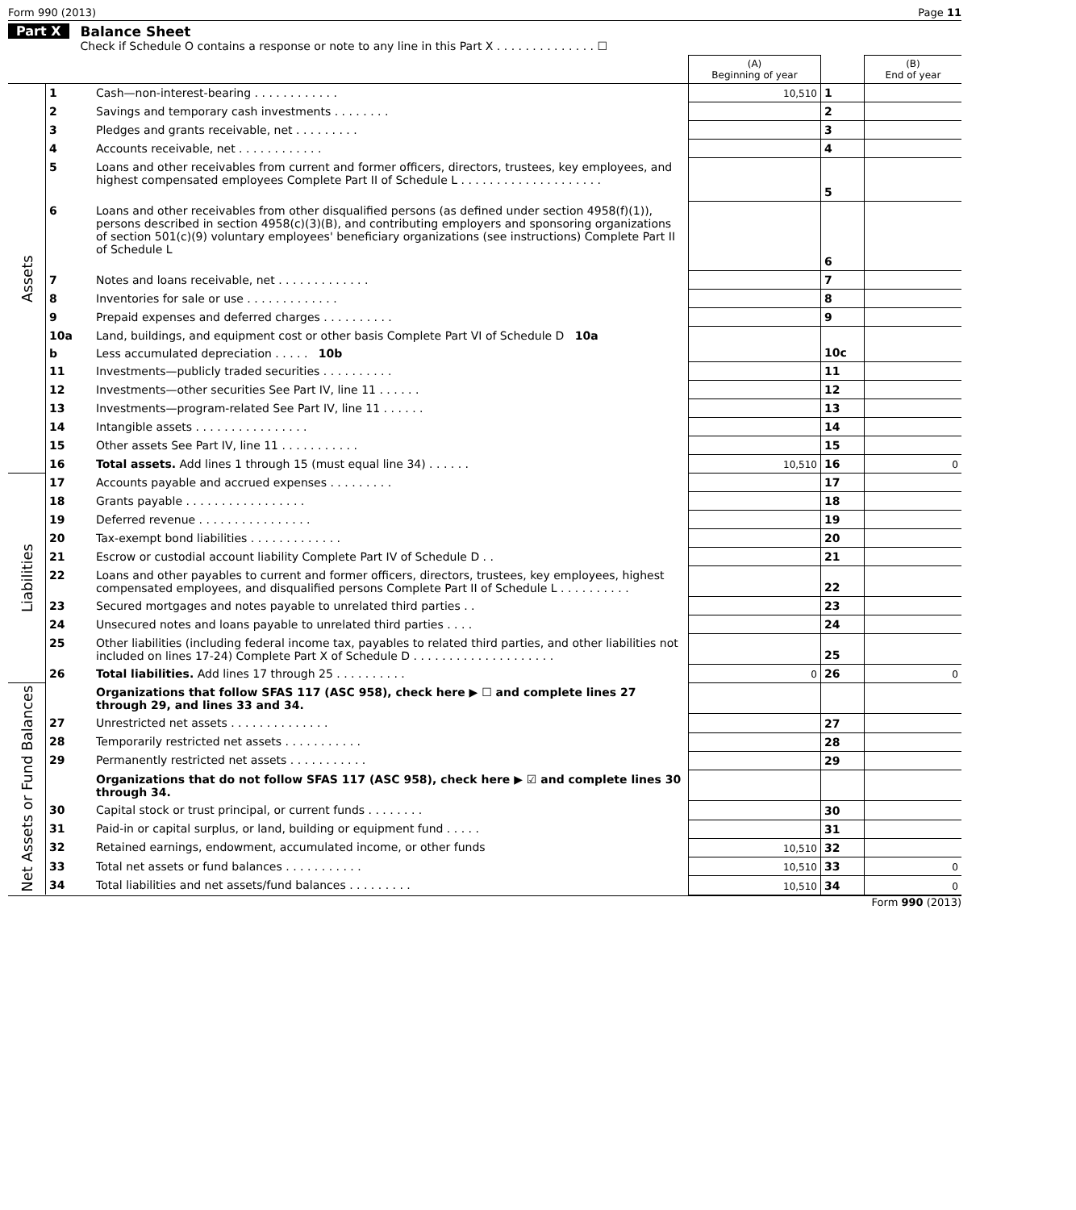Form 990 (2013) Page 11
Part X Balance Sheet
Check if Schedule O contains a response or note to any line in this Part X . . . . . . . . . . . . . . ☐
| | | | (A) Beginning of year | | (B) End of year |
| --- | --- | --- | --- | --- | --- |
| Assets | 1 | Cash—non-interest-bearing . . . . . . . . . . . . | 10,510 | 1 | |
| | 2 | Savings and temporary cash investments . . . . . . . . | | 2 | |
| | 3 | Pledges and grants receivable, net . . . . . . . . . | | 3 | |
| | 4 | Accounts receivable, net . . . . . . . . . . . . | | 4 | |
| | 5 | Loans and other receivables from current and former officers, directors, trustees, key employees, and highest compensated employees Complete Part II of Schedule L . . . . . . . . . . . . . . . . . . . . | | 5 | |
| | 6 | Loans and other receivables from other disqualified persons (as defined under section 4958(f)(1)), persons described in section 4958(c)(3)(B), and contributing employers and sponsoring organizations of section 501(c)(9) voluntary employees' beneficiary organizations (see instructions) Complete Part II of Schedule L | | 6 | |
| | 7 | Notes and loans receivable, net . . . . . . . . . . . . . | | 7 | |
| | 8 | Inventories for sale or use . . . . . . . . . . . . . | | 8 | |
| | 9 | Prepaid expenses and deferred charges . . . . . . . . . . | | 9 | |
| | 10a | Land, buildings, and equipment cost or other basis Complete Part VI of Schedule D 10a | | 10c | |
| | b | Less accumulated depreciation . . . . . 10b | | | |
| | 11 | Investments—publicly traded securities . . . . . . . . . . | | 11 | |
| | 12 | Investments—other securities See Part IV, line 11 . . . . . . | | 12 | |
| | 13 | Investments—program-related See Part IV, line 11 . . . . . . | | 13 | |
| | 14 | Intangible assets . . . . . . . . . . . . . . . . | | 14 | |
| | 15 | Other assets See Part IV, line 11 . . . . . . . . . . . | | 15 | |
| | 16 | Total assets. Add lines 1 through 15 (must equal line 34) . . . . . . | 10,510 | 16 | 0 |
| Liabilities | 17 | Accounts payable and accrued expenses . . . . . . . . . | | 17 | |
| | 18 | Grants payable . . . . . . . . . . . . . . . . . | | 18 | |
| | 19 | Deferred revenue . . . . . . . . . . . . . . . . | | 19 | |
| | 20 | Tax-exempt bond liabilities . . . . . . . . . . . . . | | 20 | |
| | 21 | Escrow or custodial account liability Complete Part IV of Schedule D . . | | 21 | |
| | 22 | Loans and other payables to current and former officers, directors, trustees, key employees, highest compensated employees, and disqualified persons Complete Part II of Schedule L . . . . . . . . . . | | 22 | |
| | 23 | Secured mortgages and notes payable to unrelated third parties . . | | 23 | |
| | 24 | Unsecured notes and loans payable to unrelated third parties . . . . | | 24 | |
| | 25 | Other liabilities (including federal income tax, payables to related third parties, and other liabilities not included on lines 17-24) Complete Part X of Schedule D . . . . . . . . . . . . . . . . . . . . | | 25 | |
| | 26 | Total liabilities. Add lines 17 through 25 . . . . . . . . . . | 0 | 26 | 0 |
| Net Assets or Fund Balances | | Organizations that follow SFAS 117 (ASC 958), check here ▶ ☐ and complete lines 27 through 29, and lines 33 and 34. | | | |
| | 27 | Unrestricted net assets . . . . . . . . . . . . . . | | 27 | |
| | 28 | Temporarily restricted net assets . . . . . . . . . . . | | 28 | |
| | 29 | Permanently restricted net assets . . . . . . . . . . . | | 29 | |
| | | Organizations that do not follow SFAS 117 (ASC 958), check here ▶ ☑ and complete lines 30 through 34. | | | |
| | 30 | Capital stock or trust principal, or current funds . . . . . . . . | | 30 | |
| | 31 | Paid-in or capital surplus, or land, building or equipment fund . . . . . | | 31 | |
| | 32 | Retained earnings, endowment, accumulated income, or other funds | 10,510 | 32 | |
| | 33 | Total net assets or fund balances . . . . . . . . . . . | 10,510 | 33 | 0 |
| | 34 | Total liabilities and net assets/fund balances . . . . . . . . . | 10,510 | 34 | 0 |
Form 990 (2013)